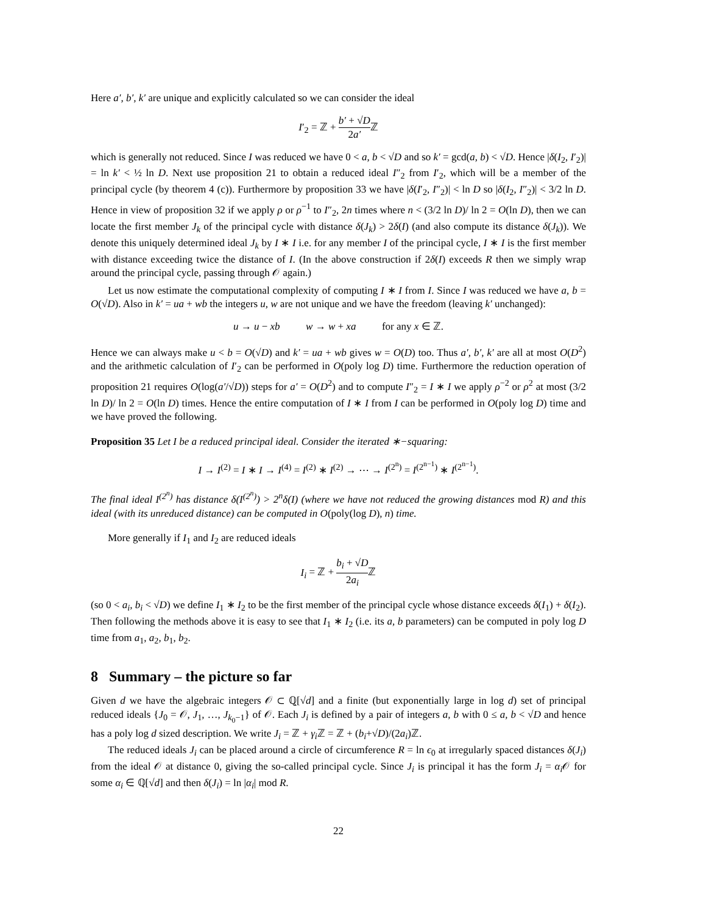Here a′, b′, k′ are unique and explicitly calculated so we can consider the ideal
I′<sub>2</sub> = ℤ + b′ + √D 2a′ℤ
which is generally not reduced. Since I was reduced we have 0 < a, b < √D and so k′ = gcd(a, b) < √D. Hence |δ(I<sub>2</sub>, I′<sub>2</sub>)| = ln k′ < ½ ln D. Next use proposition 21 to obtain a reduced ideal I″<sub>2</sub> from I′<sub>2</sub>, which will be a member of the principal cycle (by theorem 4 (c)). Furthermore by proposition 33 we have |δ(I′<sub>2</sub>, I″<sub>2</sub>)| < ln D so |δ(I<sub>2</sub>, I″<sub>2</sub>)| < 3/2 ln D. Hence in view of proposition 32 if we apply ρ or ρ<sup>−1</sup> to I″<sub>2</sub>, 2n times where n < (3/2 ln D)/ ln 2 = O(ln D), then we can locate the first member J<sub>k</sub> of the principal cycle with distance δ(J<sub>k</sub>) > 2δ(I) (and also compute its distance δ(J<sub>k</sub>)). We denote this uniquely determined ideal J<sub>k</sub> by I ∗ I i.e. for any member I of the principal cycle, I ∗ I is the first member with distance exceeding twice the distance of I. (In the above construction if 2δ(I) exceeds R then we simply wrap around the principal cycle, passing through 𝒪 again.)
Let us now estimate the computational complexity of computing I ∗ I from I. Since I was reduced we have a, b = O(√D). Also in k′ = ua + wb the integers u, w are not unique and we have the freedom (leaving k′ unchanged):
u → u − xb w → w + xa for any x ∈ ℤ.
Hence we can always make u < b = O(√D) and k′ = ua + wb gives w = O(D) too. Thus a′, b′, k′ are all at most O(D<sup>2</sup>) and the arithmetic calculation of I′<sub>2</sub> can be performed in O(poly log D) time. Furthermore the reduction operation of proposition 21 requires O(log(a′/√D)) steps for a′ = O(D<sup>2</sup>) and to compute I″<sub>2</sub> = I ∗ I we apply ρ<sup>−2</sup> or ρ<sup>2</sup> at most (3/2 ln D)/ ln 2 = O(ln D) times. Hence the entire computation of I ∗ I from I can be performed in O(poly log D) time and we have proved the following.
Proposition 35 Let I be a reduced principal ideal. Consider the iterated ∗−squaring:
I → I<sup>(2)</sup> = I ∗ I → I<sup>(4)</sup> = I<sup>(2)</sup> ∗ I<sup>(2)</sup> → ⋯ → I<sup>(2<sup>n</sup>)</sup> = I<sup>(2<sup>n−1</sup>)</sup> ∗ I<sup>(2<sup>n−1</sup>)</sup>.
The final ideal I<sup>(2<sup>n</sup>)</sup> has distance δ(I<sup>(2<sup>n</sup>)</sup>) > 2<sup>n</sup>δ(I) (where we have not reduced the growing distances mod R) and this ideal (with its unreduced distance) can be computed in O(poly(log D), n) time.
More generally if I<sub>1</sub> and I<sub>2</sub> are reduced ideals
I<sub>i</sub> = ℤ + b<sub>i</sub> + √D 2a<sub>i</sub> ℤ
(so 0 < a<sub>i</sub>, b<sub>i</sub> < √D) we define I<sub>1</sub> ∗ I<sub>2</sub> to be the first member of the principal cycle whose distance exceeds δ(I<sub>1</sub>) + δ(I<sub>2</sub>). Then following the methods above it is easy to see that I<sub>1</sub> ∗ I<sub>2</sub> (i.e. its a, b parameters) can be computed in poly log D time from a<sub>1</sub>, a<sub>2</sub>, b<sub>1</sub>, b<sub>2</sub>.
8 Summary – the picture so far
Given d we have the algebraic integers 𝒪 ⊂ ℚ[√d] and a finite (but exponentially large in log d) set of principal reduced ideals {J<sub>0</sub> = 𝒪, J<sub>1</sub>, …, J<sub>k<sub>0</sub>−1</sub>} of 𝒪. Each J<sub>i</sub> is defined by a pair of integers a, b with 0 ≤ a, b < √D and hence has a poly log d sized description. We write J<sub>i</sub> = ℤ + γ<sub>i</sub> ℤ = ℤ + (b<sub>i</sub>+√D)/(2a<sub>i</sub>)ℤ.
The reduced ideals J<sub>i</sub> can be placed around a circle of circumference R = ln ϵ<sub>0</sub> at irregularly spaced distances δ(J<sub>i</sub>) from the ideal 𝒪 at distance 0, giving the so-called principal cycle. Since J<sub>i</sub> is principal it has the form J<sub>i</sub> = α<sub>i</sub> 𝒪 for some α<sub>i</sub> ∈ ℚ[√d] and then δ(J<sub>i</sub>) = ln |α<sub>i</sub>| mod R.
22